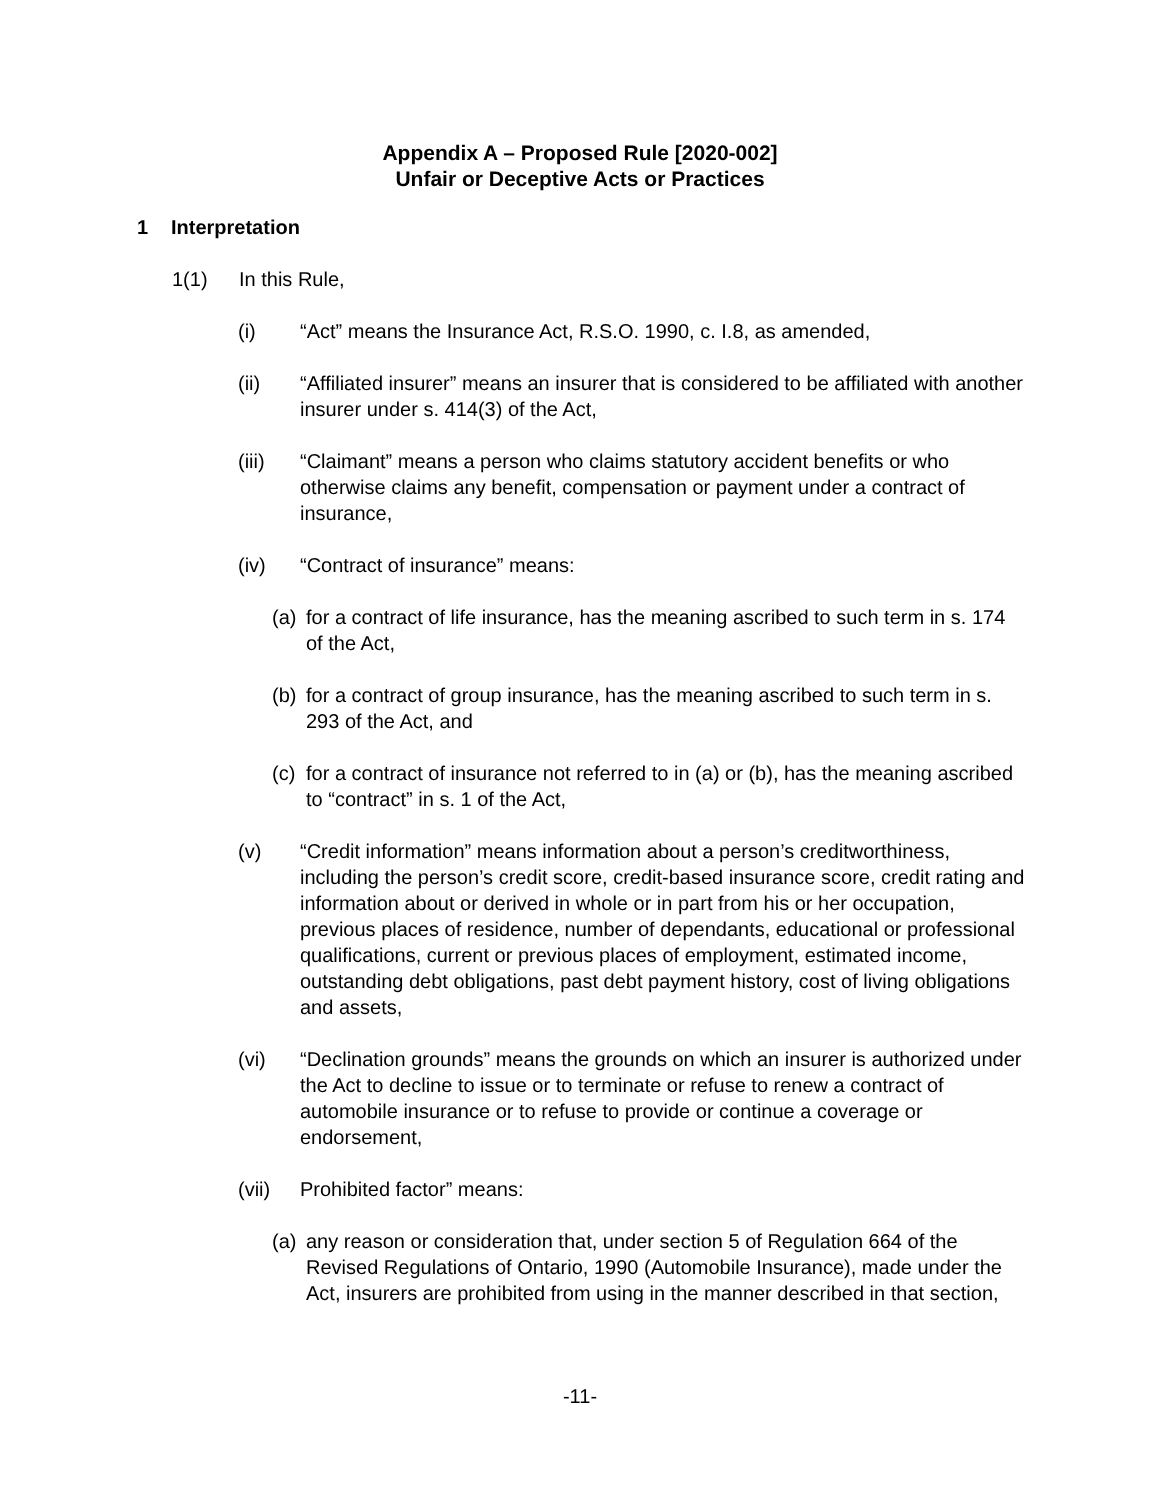Appendix A – Proposed Rule [2020-002]
Unfair or Deceptive Acts or Practices
1 Interpretation
1(1) In this Rule,
(i) “Act” means the Insurance Act, R.S.O. 1990, c. I.8, as amended,
(ii) “Affiliated insurer” means an insurer that is considered to be affiliated with another insurer under s. 414(3) of the Act,
(iii) “Claimant” means a person who claims statutory accident benefits or who otherwise claims any benefit, compensation or payment under a contract of insurance,
(iv) “Contract of insurance” means:
(a) for a contract of life insurance, has the meaning ascribed to such term in s. 174 of the Act,
(b) for a contract of group insurance, has the meaning ascribed to such term in s. 293 of the Act, and
(c) for a contract of insurance not referred to in (a) or (b), has the meaning ascribed to “contract” in s. 1 of the Act,
(v) “Credit information” means information about a person’s creditworthiness, including the person’s credit score, credit-based insurance score, credit rating and information about or derived in whole or in part from his or her occupation, previous places of residence, number of dependants, educational or professional qualifications, current or previous places of employment, estimated income, outstanding debt obligations, past debt payment history, cost of living obligations and assets,
(vi) “Declination grounds” means the grounds on which an insurer is authorized under the Act to decline to issue or to terminate or refuse to renew a contract of automobile insurance or to refuse to provide or continue a coverage or endorsement,
(vii) Prohibited factor” means:
(a) any reason or consideration that, under section 5 of Regulation 664 of the Revised Regulations of Ontario, 1990 (Automobile Insurance), made under the Act, insurers are prohibited from using in the manner described in that section,
-11-